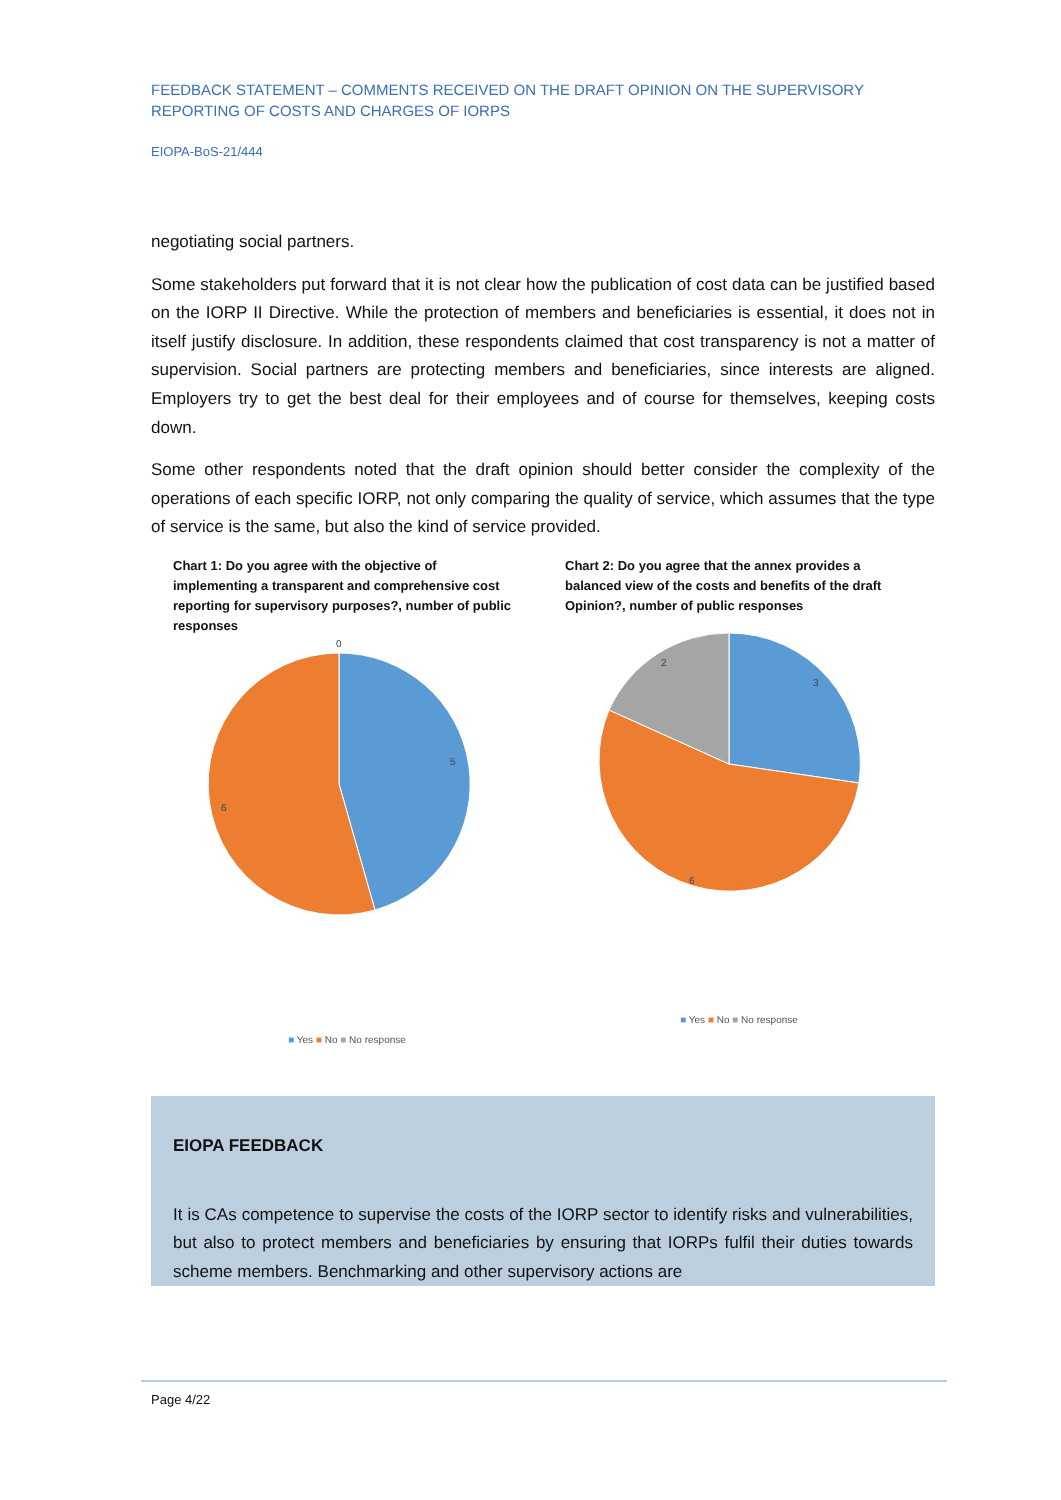FEEDBACK STATEMENT – COMMENTS RECEIVED ON THE DRAFT OPINION ON THE SUPERVISORY REPORTING OF COSTS AND CHARGES OF IORPS
EIOPA-BoS-21/444
negotiating social partners.
Some stakeholders put forward that it is not clear how the publication of cost data can be justified based on the IORP II Directive. While the protection of members and beneficiaries is essential, it does not in itself justify disclosure. In addition, these respondents claimed that cost transparency is not a matter of supervision. Social partners are protecting members and beneficiaries, since interests are aligned. Employers try to get the best deal for their employees and of course for themselves, keeping costs down.
Some other respondents noted that the draft opinion should better consider the complexity of the operations of each specific IORP, not only comparing the quality of service, which assumes that the type of service is the same, but also the kind of service provided.
Chart 1: Do you agree with the objective of implementing a transparent and comprehensive cost reporting for supervisory purposes?, number of public responses
0
5
6
■ Yes ■ No ■ No response
Chart 2: Do you agree that the annex provides a balanced view of the costs and benefits of the draft Opinion?, number of public responses
3
2
6
■ Yes ■ No ■ No response
EIOPA FEEDBACK
It is CAs competence to supervise the costs of the IORP sector to identify risks and vulnerabilities, but also to protect members and beneficiaries by ensuring that IORPs fulfil their duties towards scheme members. Benchmarking and other supervisory actions are
Page 4/22